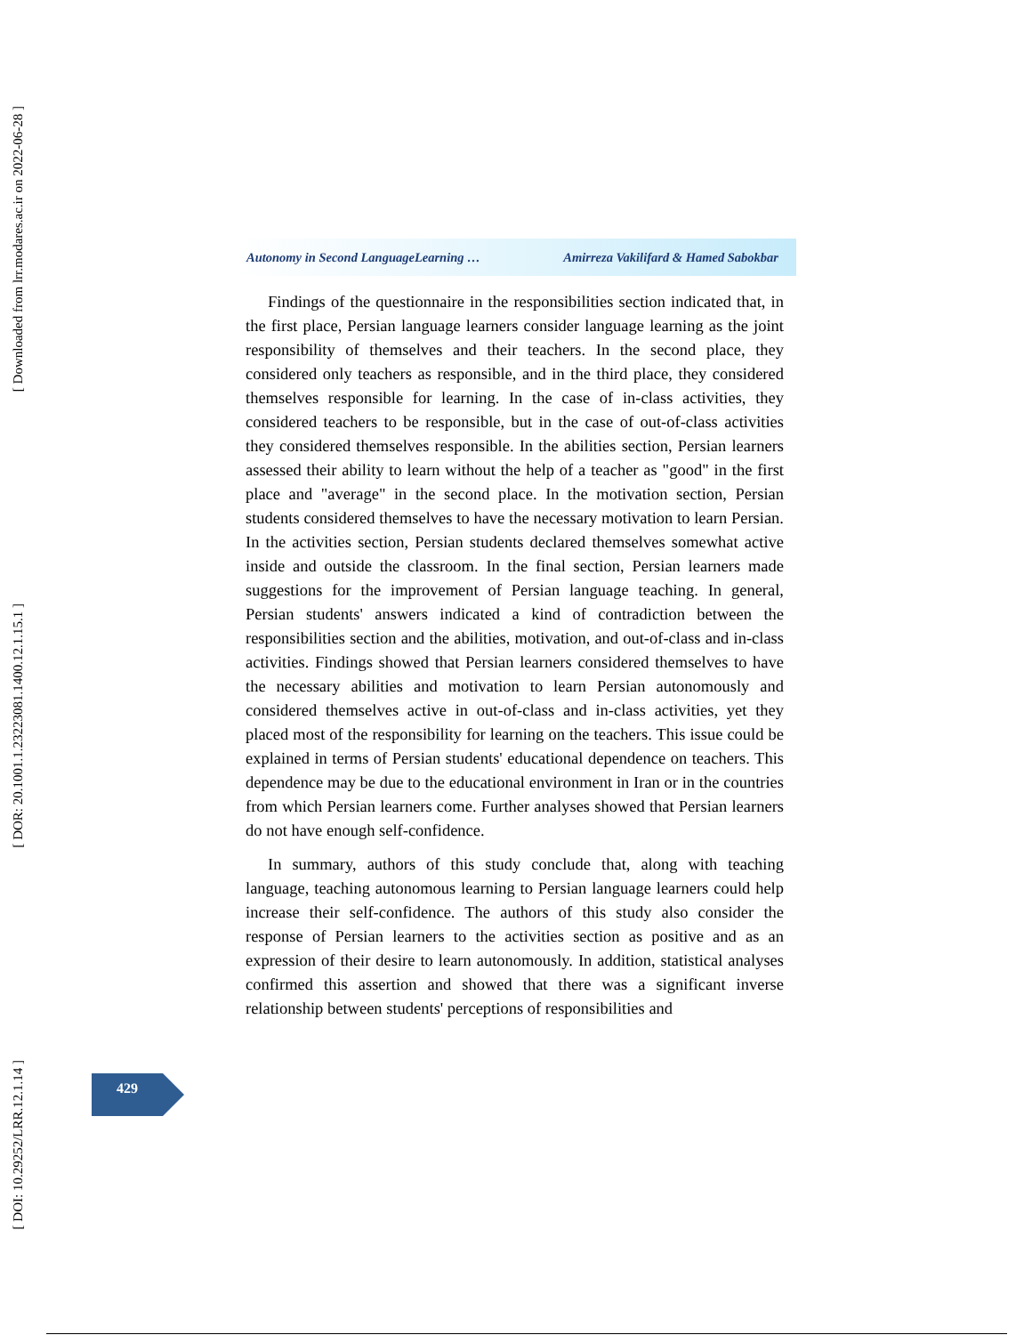[ Downloaded from lrr.modares.ac.ir on 2022-06-28 ]
[ DOR: 20.1001.1.23223081.1400.12.1.15.1 ]
[ DOI: 10.29252/LRR.12.1.14 ]
Autonomy in Second LanguageLearning … Amirreza Vakilifard & Hamed Sabokbar
Findings of the questionnaire in the responsibilities section indicated that, in the first place, Persian language learners consider language learning as the joint responsibility of themselves and their teachers. In the second place, they considered only teachers as responsible, and in the third place, they considered themselves responsible for learning. In the case of in-class activities, they considered teachers to be responsible, but in the case of out-of-class activities they considered themselves responsible. In the abilities section, Persian learners assessed their ability to learn without the help of a teacher as "good" in the first place and "average" in the second place. In the motivation section, Persian students considered themselves to have the necessary motivation to learn Persian. In the activities section, Persian students declared themselves somewhat active inside and outside the classroom. In the final section, Persian learners made suggestions for the improvement of Persian language teaching. In general, Persian students' answers indicated a kind of contradiction between the responsibilities section and the abilities, motivation, and out-of-class and in-class activities. Findings showed that Persian learners considered themselves to have the necessary abilities and motivation to learn Persian autonomously and considered themselves active in out-of-class and in-class activities, yet they placed most of the responsibility for learning on the teachers. This issue could be explained in terms of Persian students' educational dependence on teachers. This dependence may be due to the educational environment in Iran or in the countries from which Persian learners come. Further analyses showed that Persian learners do not have enough self-confidence.
In summary, authors of this study conclude that, along with teaching language, teaching autonomous learning to Persian language learners could help increase their self-confidence. The authors of this study also consider the response of Persian learners to the activities section as positive and as an expression of their desire to learn autonomously. In addition, statistical analyses confirmed this assertion and showed that there was a significant inverse relationship between students' perceptions of responsibilities and
429